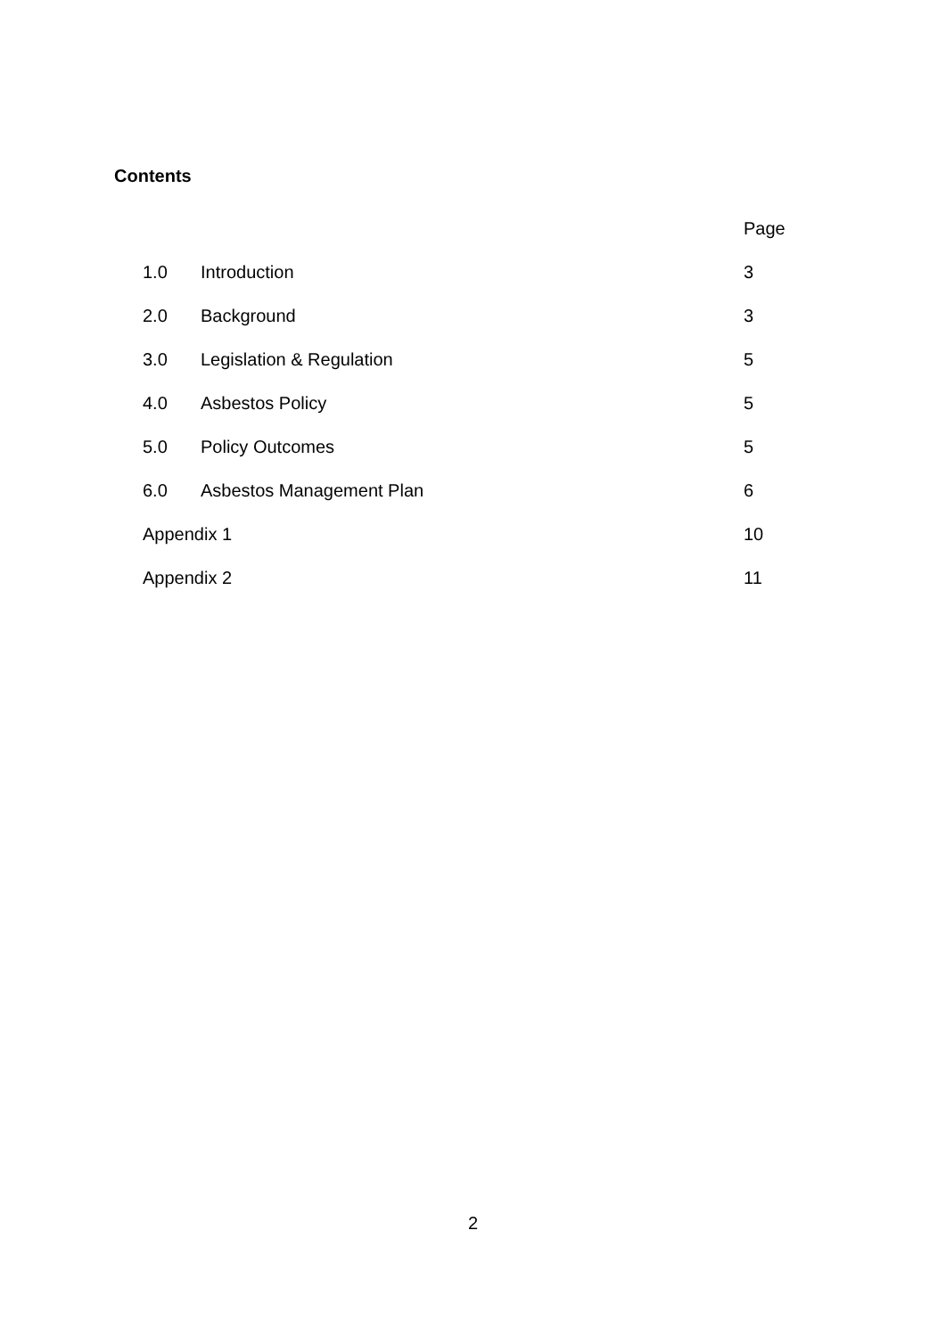Contents
| | | Page |
| --- | --- | --- |
| 1.0 | Introduction | 3 |
| 2.0 | Background | 3 |
| 3.0 | Legislation & Regulation | 5 |
| 4.0 | Asbestos Policy | 5 |
| 5.0 | Policy Outcomes | 5 |
| 6.0 | Asbestos Management Plan | 6 |
| Appendix 1 | | 10 |
| Appendix 2 | | 11 |
2